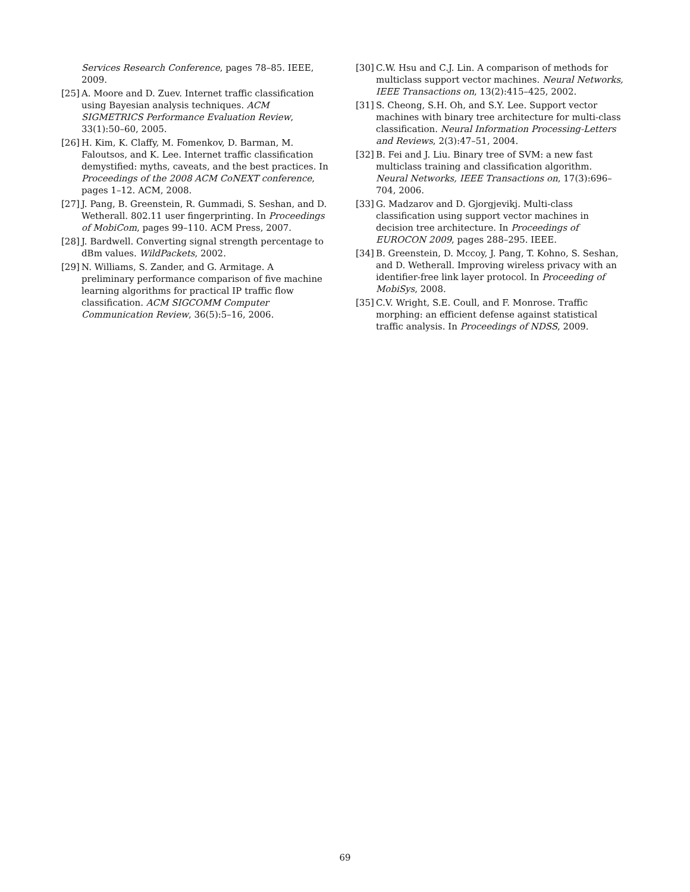Services Research Conference, pages 78–85. IEEE, 2009.
[25] A. Moore and D. Zuev. Internet traffic classification using Bayesian analysis techniques. ACM SIGMETRICS Performance Evaluation Review, 33(1):50–60, 2005.
[26] H. Kim, K. Claffy, M. Fomenkov, D. Barman, M. Faloutsos, and K. Lee. Internet traffic classification demystified: myths, caveats, and the best practices. In Proceedings of the 2008 ACM CoNEXT conference, pages 1–12. ACM, 2008.
[27] J. Pang, B. Greenstein, R. Gummadi, S. Seshan, and D. Wetherall. 802.11 user fingerprinting. In Proceedings of MobiCom, pages 99–110. ACM Press, 2007.
[28] J. Bardwell. Converting signal strength percentage to dBm values. WildPackets, 2002.
[29] N. Williams, S. Zander, and G. Armitage. A preliminary performance comparison of five machine learning algorithms for practical IP traffic flow classification. ACM SIGCOMM Computer Communication Review, 36(5):5–16, 2006.
[30] C.W. Hsu and C.J. Lin. A comparison of methods for multiclass support vector machines. Neural Networks, IEEE Transactions on, 13(2):415–425, 2002.
[31] S. Cheong, S.H. Oh, and S.Y. Lee. Support vector machines with binary tree architecture for multi-class classification. Neural Information Processing-Letters and Reviews, 2(3):47–51, 2004.
[32] B. Fei and J. Liu. Binary tree of SVM: a new fast multiclass training and classification algorithm. Neural Networks, IEEE Transactions on, 17(3):696–704, 2006.
[33] G. Madzarov and D. Gjorgjevikj. Multi-class classification using support vector machines in decision tree architecture. In Proceedings of EUROCON 2009, pages 288–295. IEEE.
[34] B. Greenstein, D. Mccoy, J. Pang, T. Kohno, S. Seshan, and D. Wetherall. Improving wireless privacy with an identifier-free link layer protocol. In Proceeding of MobiSys, 2008.
[35] C.V. Wright, S.E. Coull, and F. Monrose. Traffic morphing: an efficient defense against statistical traffic analysis. In Proceedings of NDSS, 2009.
69